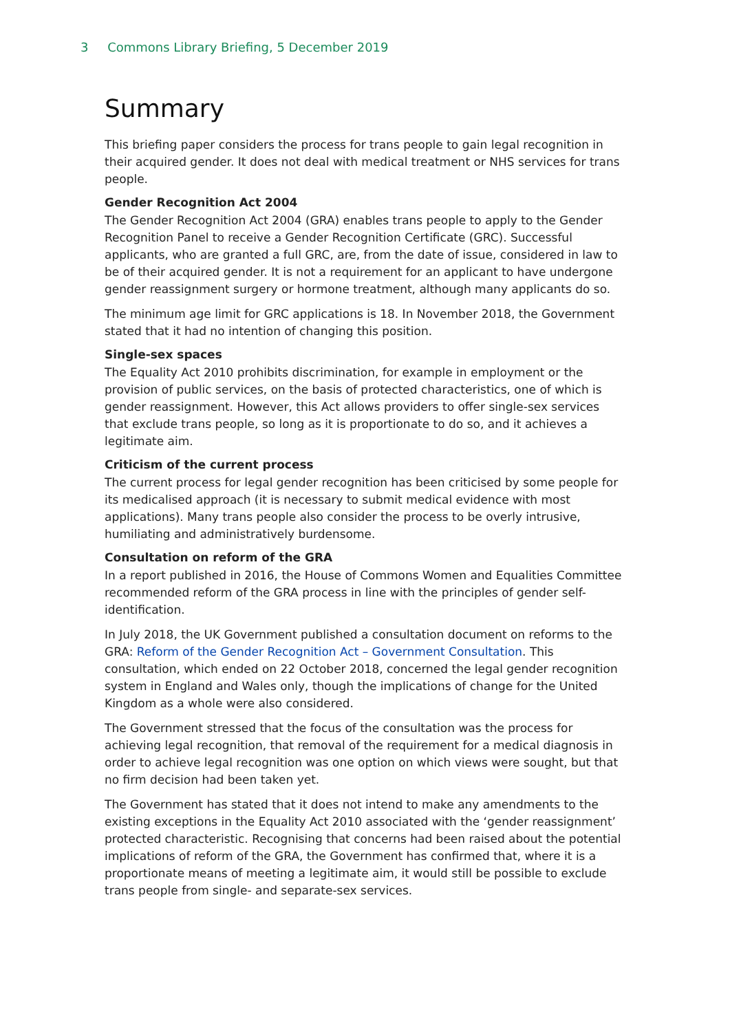3 Commons Library Briefing, 5 December 2019
Summary
This briefing paper considers the process for trans people to gain legal recognition in their acquired gender. It does not deal with medical treatment or NHS services for trans people.
Gender Recognition Act 2004
The Gender Recognition Act 2004 (GRA) enables trans people to apply to the Gender Recognition Panel to receive a Gender Recognition Certificate (GRC). Successful applicants, who are granted a full GRC, are, from the date of issue, considered in law to be of their acquired gender. It is not a requirement for an applicant to have undergone gender reassignment surgery or hormone treatment, although many applicants do so.
The minimum age limit for GRC applications is 18. In November 2018, the Government stated that it had no intention of changing this position.
Single-sex spaces
The Equality Act 2010 prohibits discrimination, for example in employment or the provision of public services, on the basis of protected characteristics, one of which is gender reassignment. However, this Act allows providers to offer single-sex services that exclude trans people, so long as it is proportionate to do so, and it achieves a legitimate aim.
Criticism of the current process
The current process for legal gender recognition has been criticised by some people for its medicalised approach (it is necessary to submit medical evidence with most applications). Many trans people also consider the process to be overly intrusive, humiliating and administratively burdensome.
Consultation on reform of the GRA
In a report published in 2016, the House of Commons Women and Equalities Committee recommended reform of the GRA process in line with the principles of gender self-identification.
In July 2018, the UK Government published a consultation document on reforms to the GRA: Reform of the Gender Recognition Act – Government Consultation. This consultation, which ended on 22 October 2018, concerned the legal gender recognition system in England and Wales only, though the implications of change for the United Kingdom as a whole were also considered.
The Government stressed that the focus of the consultation was the process for achieving legal recognition, that removal of the requirement for a medical diagnosis in order to achieve legal recognition was one option on which views were sought, but that no firm decision had been taken yet.
The Government has stated that it does not intend to make any amendments to the existing exceptions in the Equality Act 2010 associated with the ‘gender reassignment’ protected characteristic. Recognising that concerns had been raised about the potential implications of reform of the GRA, the Government has confirmed that, where it is a proportionate means of meeting a legitimate aim, it would still be possible to exclude trans people from single- and separate-sex services.